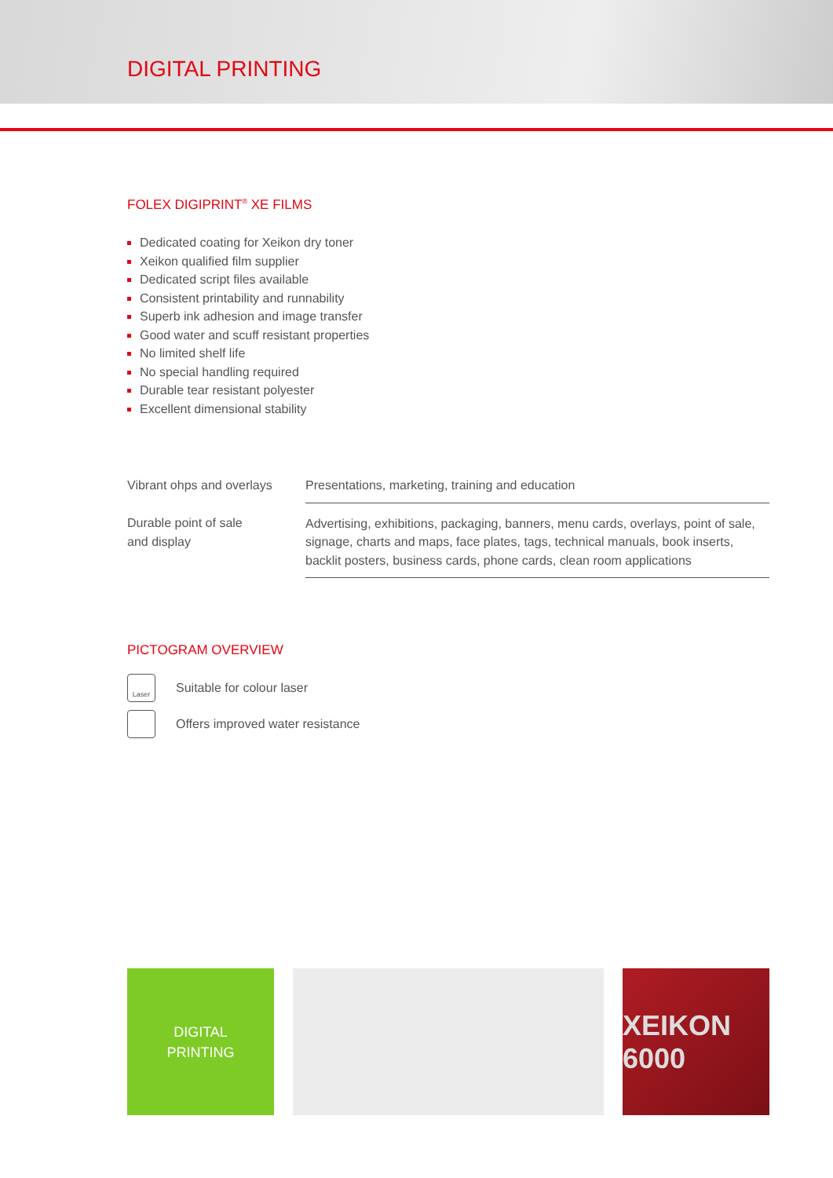DIGITAL PRINTING
FOLEX DIGIPRINT<sup>®</sup> XE FILMS
Dedicated coating for Xeikon dry toner
Xeikon qualified film supplier
Dedicated script files available
Consistent printability and runnability
Superb ink adhesion and image transfer
Good water and scuff resistant properties
No limited shelf life
No special handling required
Durable tear resistant polyester
Excellent dimensional stability
| Vibrant ohps and overlays | Presentations, marketing, training and education |
| Durable point of sale and display | Advertising, exhibitions, packaging, banners, menu cards, overlays, point of sale, signage, charts and maps, face plates, tags, technical manuals, book inserts, backlit posters, business cards, phone cards, clean room applications |
PICTOGRAM OVERVIEW
Laser
Suitable for colour laser
Offers improved water resistance
DIGITAL
PRINTING
XEIKON 6000